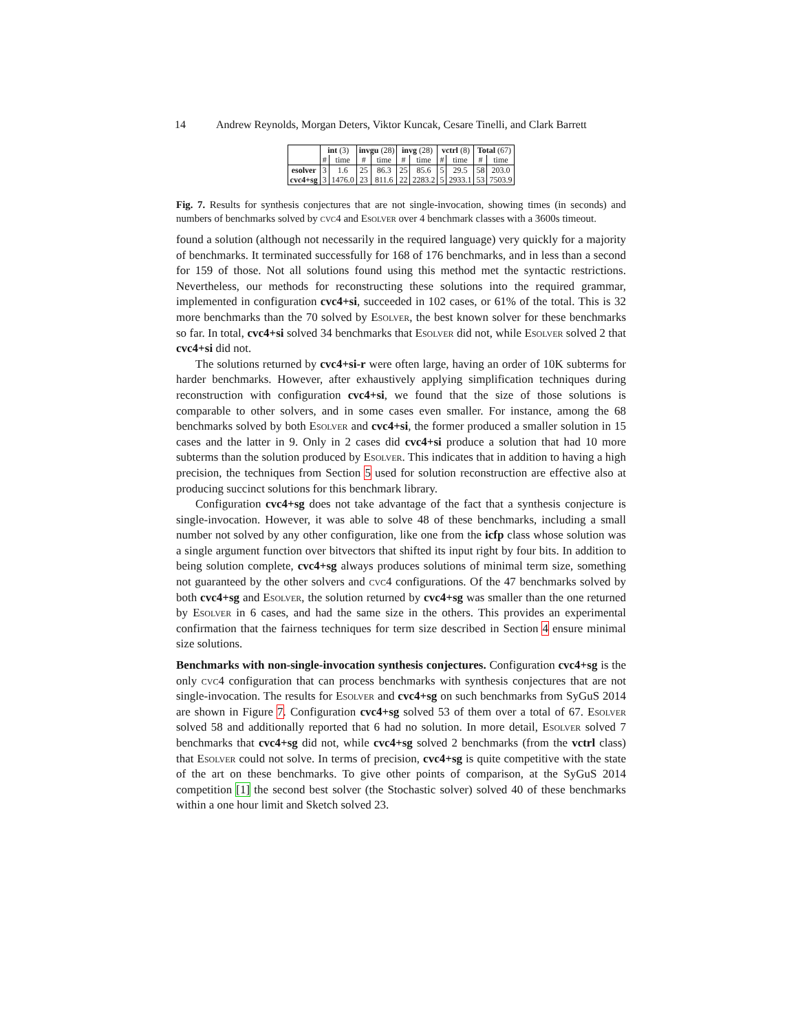14 Andrew Reynolds, Morgan Deters, Viktor Kuncak, Cesare Tinelli, and Clark Barrett
| | int (3) | | invgu (28) | | invg (28) | | vctrl (8) | | Total (67) | |
| | # | time | # | time | # | time | # | time | # | time |
| esolver | 3 | 1.6 | 25 | 86.3 | 25 | 85.6 | 5 | 29.5 | 58 | 203.0 |
| cvc4+sg | 3 | 1476.0 | 23 | 811.6 | 22 | 2283.2 | 5 | 2933.1 | 53 | 7503.9 |
Fig. 7. Results for synthesis conjectures that are not single-invocation, showing times (in seconds) and numbers of benchmarks solved by cvc4 and Esolver over 4 benchmark classes with a 3600s timeout.
found a solution (although not necessarily in the required language) very quickly for a majority of benchmarks. It terminated successfully for 168 of 176 benchmarks, and in less than a second for 159 of those. Not all solutions found using this method met the syntactic restrictions. Nevertheless, our methods for reconstructing these solutions into the required grammar, implemented in configuration cvc4+si, succeeded in 102 cases, or 61% of the total. This is 32 more benchmarks than the 70 solved by Esolver, the best known solver for these benchmarks so far. In total, cvc4+si solved 34 benchmarks that Esolver did not, while Esolver solved 2 that cvc4+si did not.
The solutions returned by cvc4+si-r were often large, having an order of 10K subterms for harder benchmarks. However, after exhaustively applying simplification techniques during reconstruction with configuration cvc4+si, we found that the size of those solutions is comparable to other solvers, and in some cases even smaller. For instance, among the 68 benchmarks solved by both Esolver and cvc4+si, the former produced a smaller solution in 15 cases and the latter in 9. Only in 2 cases did cvc4+si produce a solution that had 10 more subterms than the solution produced by Esolver. This indicates that in addition to having a high precision, the techniques from Section 5 used for solution reconstruction are effective also at producing succinct solutions for this benchmark library.
Configuration cvc4+sg does not take advantage of the fact that a synthesis conjecture is single-invocation. However, it was able to solve 48 of these benchmarks, including a small number not solved by any other configuration, like one from the icfp class whose solution was a single argument function over bitvectors that shifted its input right by four bits. In addition to being solution complete, cvc4+sg always produces solutions of minimal term size, something not guaranteed by the other solvers and cvc4 configurations. Of the 47 benchmarks solved by both cvc4+sg and Esolver, the solution returned by cvc4+sg was smaller than the one returned by Esolver in 6 cases, and had the same size in the others. This provides an experimental confirmation that the fairness techniques for term size described in Section 4 ensure minimal size solutions.
Benchmarks with non-single-invocation synthesis conjectures. Configuration cvc4+sg is the only cvc4 configuration that can process benchmarks with synthesis conjectures that are not single-invocation. The results for Esolver and cvc4+sg on such benchmarks from SyGuS 2014 are shown in Figure 7. Configuration cvc4+sg solved 53 of them over a total of 67. Esolver solved 58 and additionally reported that 6 had no solution. In more detail, Esolver solved 7 benchmarks that cvc4+sg did not, while cvc4+sg solved 2 benchmarks (from the vctrl class) that Esolver could not solve. In terms of precision, cvc4+sg is quite competitive with the state of the art on these benchmarks. To give other points of comparison, at the SyGuS 2014 competition [1] the second best solver (the Stochastic solver) solved 40 of these benchmarks within a one hour limit and Sketch solved 23.